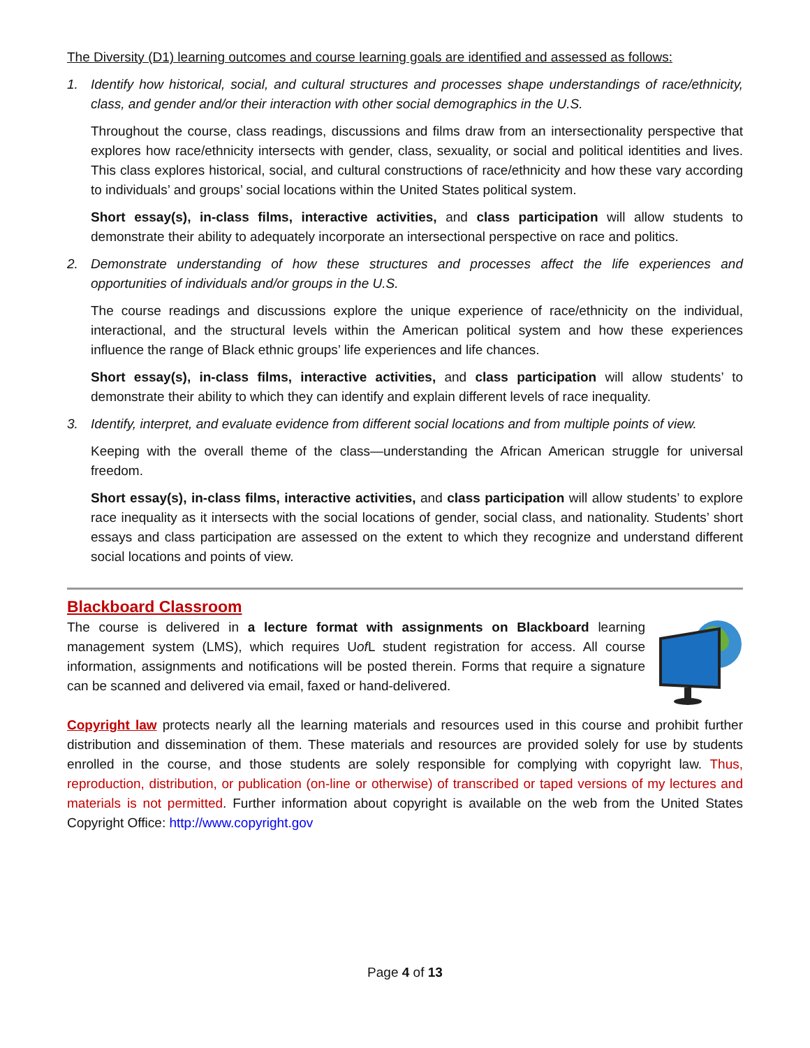The Diversity (D1) learning outcomes and course learning goals are identified and assessed as follows:
1. Identify how historical, social, and cultural structures and processes shape understandings of race/ethnicity, class, and gender and/or their interaction with other social demographics in the U.S.
Throughout the course, class readings, discussions and films draw from an intersectionality perspective that explores how race/ethnicity intersects with gender, class, sexuality, or social and political identities and lives. This class explores historical, social, and cultural constructions of race/ethnicity and how these vary according to individuals’ and groups’ social locations within the United States political system.
Short essay(s), in-class films, interactive activities, and class participation will allow students to demonstrate their ability to adequately incorporate an intersectional perspective on race and politics.
2. Demonstrate understanding of how these structures and processes affect the life experiences and opportunities of individuals and/or groups in the U.S.
The course readings and discussions explore the unique experience of race/ethnicity on the individual, interactional, and the structural levels within the American political system and how these experiences influence the range of Black ethnic groups’ life experiences and life chances.
Short essay(s), in-class films, interactive activities, and class participation will allow students’ to demonstrate their ability to which they can identify and explain different levels of race inequality.
3. Identify, interpret, and evaluate evidence from different social locations and from multiple points of view.
Keeping with the overall theme of the class—understanding the African American struggle for universal freedom.
Short essay(s), in-class films, interactive activities, and class participation will allow students’ to explore race inequality as it intersects with the social locations of gender, social class, and nationality. Students’ short essays and class participation are assessed on the extent to which they recognize and understand different social locations and points of view.
Blackboard Classroom
The course is delivered in a lecture format with assignments on Blackboard learning management system (LMS), which requires Uof L student registration for access. All course information, assignments and notifications will be posted therein. Forms that require a signature can be scanned and delivered via email, faxed or hand-delivered.
Copyright law protects nearly all the learning materials and resources used in this course and prohibit further distribution and dissemination of them. These materials and resources are provided solely for use by students enrolled in the course, and those students are solely responsible for complying with copyright law. Thus, reproduction, distribution, or publication (on-line or otherwise) of transcribed or taped versions of my lectures and materials is not permitted. Further information about copyright is available on the web from the United States Copyright Office: http://www.copyright.gov
Page 4 of 13